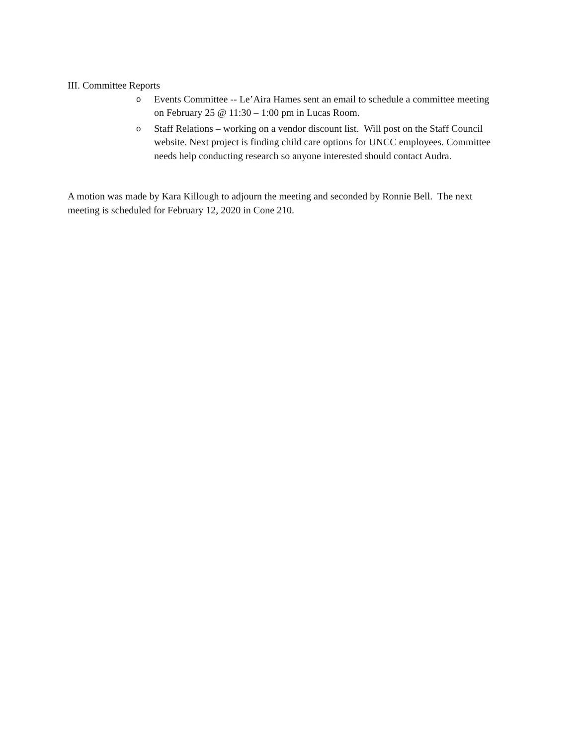III. Committee Reports
o Events Committee -- Le’Aira Hames sent an email to schedule a committee meeting on February 25 @ 11:30 – 1:00 pm in Lucas Room.
o Staff Relations – working on a vendor discount list. Will post on the Staff Council website. Next project is finding child care options for UNCC employees. Committee needs help conducting research so anyone interested should contact Audra.
A motion was made by Kara Killough to adjourn the meeting and seconded by Ronnie Bell. The next meeting is scheduled for February 12, 2020 in Cone 210.